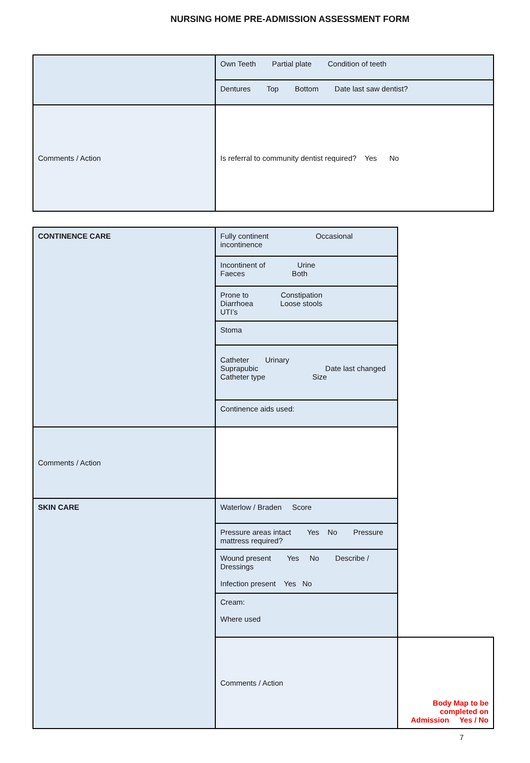NURSING HOME PRE-ADMISSION ASSESSMENT FORM
| | Own Teeth Partial plate Condition of teeth |
| | Dentures Top Bottom Date last saw dentist? |
| Comments / Action | Is referral to community dentist required? Yes No |
| CONTINENCE CARE | Fully continent Occasional incontinence | |
| | Incontinent of Urine Faeces Both | |
| | Prone to Constipation Diarrhoea Loose stools UTI’s | |
| | Stoma | |
| | Catheter Urinary Suprapubic Date last changed Catheter type Size | |
| | Continence aids used: | |
| Comments / Action | | |
| SKIN CARE | Waterlow / Braden Score | |
| | Pressure areas intact Yes No Pressure mattress required? | |
| | Wound present Yes No Describe / Dressings Infection present Yes No | |
| | Cream: Where used | |
| | Comments / Action | Body Map to be completed on Admission Yes / No |
7